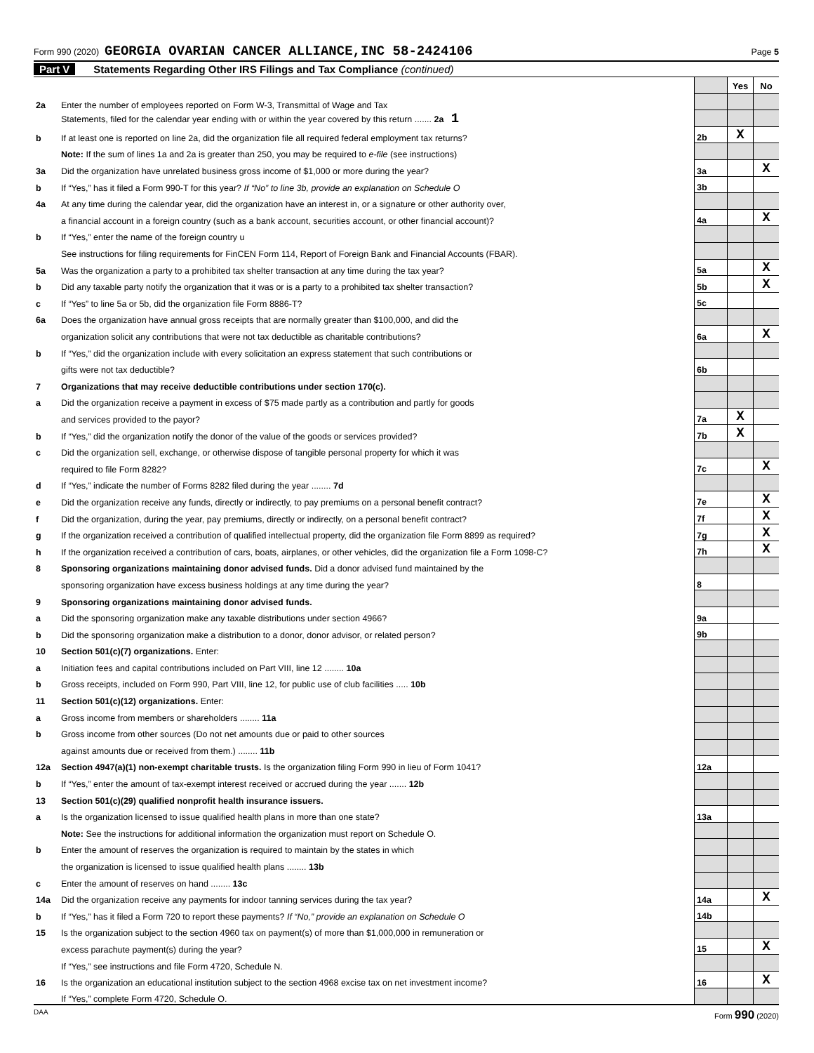Form 990 (2020) GEORGIA OVARIAN CANCER ALLIANCE,INC 58-2424106 Page 5
Part V Statements Regarding Other IRS Filings and Tax Compliance (continued)
| | | | Yes | No |
| 2a | Enter the number of employees reported on Form W-3, Transmittal of Wage and Tax | | | |
| | Statements, filed for the calendar year ending with or within the year covered by this return ....... 2a 1 | | | |
| b | If at least one is reported on line 2a, did the organization file all required federal employment tax returns? | 2b | X | |
| | Note: If the sum of lines 1a and 2a is greater than 250, you may be required to e-file (see instructions) | | | |
| 3a | Did the organization have unrelated business gross income of $1,000 or more during the year? | 3a | | X |
| b | If “Yes,” has it filed a Form 990-T for this year? If “No” to line 3b, provide an explanation on Schedule O | 3b | | |
| 4a | At any time during the calendar year, did the organization have an interest in, or a signature or other authority over, | | | |
| | a financial account in a foreign country (such as a bank account, securities account, or other financial account)? | 4a | | X |
| b | If “Yes,” enter the name of the foreign country u | | | |
| | See instructions for filing requirements for FinCEN Form 114, Report of Foreign Bank and Financial Accounts (FBAR). | | | |
| 5a | Was the organization a party to a prohibited tax shelter transaction at any time during the tax year? | 5a | | X |
| b | Did any taxable party notify the organization that it was or is a party to a prohibited tax shelter transaction? | 5b | | X |
| c | If “Yes” to line 5a or 5b, did the organization file Form 8886-T? | 5c | | |
| 6a | Does the organization have annual gross receipts that are normally greater than $100,000, and did the | | | |
| | organization solicit any contributions that were not tax deductible as charitable contributions? | 6a | | X |
| b | If “Yes,” did the organization include with every solicitation an express statement that such contributions or | | | |
| | gifts were not tax deductible? | 6b | | |
| 7 | Organizations that may receive deductible contributions under section 170(c). | | | |
| a | Did the organization receive a payment in excess of $75 made partly as a contribution and partly for goods | | | |
| | and services provided to the payor? | 7a | X | |
| b | If “Yes,” did the organization notify the donor of the value of the goods or services provided? | 7b | X | |
| c | Did the organization sell, exchange, or otherwise dispose of tangible personal property for which it was | | | |
| | required to file Form 8282? | 7c | | X |
| d | If “Yes,” indicate the number of Forms 8282 filed during the year ........ 7d | | | |
| e | Did the organization receive any funds, directly or indirectly, to pay premiums on a personal benefit contract? | 7e | | X |
| f | Did the organization, during the year, pay premiums, directly or indirectly, on a personal benefit contract? | 7f | | X |
| g | If the organization received a contribution of qualified intellectual property, did the organization file Form 8899 as required? | 7g | | X |
| h | If the organization received a contribution of cars, boats, airplanes, or other vehicles, did the organization file a Form 1098-C? | 7h | | X |
| 8 | Sponsoring organizations maintaining donor advised funds. Did a donor advised fund maintained by the | | | |
| | sponsoring organization have excess business holdings at any time during the year? | 8 | | |
| 9 | Sponsoring organizations maintaining donor advised funds. | | | |
| a | Did the sponsoring organization make any taxable distributions under section 4966? | 9a | | |
| b | Did the sponsoring organization make a distribution to a donor, donor advisor, or related person? | 9b | | |
| 10 | Section 501(c)(7) organizations. Enter: | | | |
| a | Initiation fees and capital contributions included on Part VIII, line 12 ........ 10a | | | |
| b | Gross receipts, included on Form 990, Part VIII, line 12, for public use of club facilities ..... 10b | | | |
| 11 | Section 501(c)(12) organizations. Enter: | | | |
| a | Gross income from members or shareholders ........ 11a | | | |
| b | Gross income from other sources (Do not net amounts due or paid to other sources | | | |
| | against amounts due or received from them.) ........ 11b | | | |
| 12a | Section 4947(a)(1) non-exempt charitable trusts. Is the organization filing Form 990 in lieu of Form 1041? | 12a | | |
| b | If “Yes,” enter the amount of tax-exempt interest received or accrued during the year ....... 12b | | | |
| 13 | Section 501(c)(29) qualified nonprofit health insurance issuers. | | | |
| a | Is the organization licensed to issue qualified health plans in more than one state? | 13a | | |
| | Note: See the instructions for additional information the organization must report on Schedule O. | | | |
| b | Enter the amount of reserves the organization is required to maintain by the states in which | | | |
| | the organization is licensed to issue qualified health plans ........ 13b | | | |
| c | Enter the amount of reserves on hand ........ 13c | | | |
| 14a | Did the organization receive any payments for indoor tanning services during the tax year? | 14a | | X |
| b | If “Yes,” has it filed a Form 720 to report these payments? If “No,” provide an explanation on Schedule O | 14b | | |
| 15 | Is the organization subject to the section 4960 tax on payment(s) of more than $1,000,000 in remuneration or | | | |
| | excess parachute payment(s) during the year? | 15 | | X |
| | If “Yes,” see instructions and file Form 4720, Schedule N. | | | |
| 16 | Is the organization an educational institution subject to the section 4968 excise tax on net investment income? | 16 | | X |
| | If “Yes,” complete Form 4720, Schedule O. | | | |
Form 990 (2020)
DAA